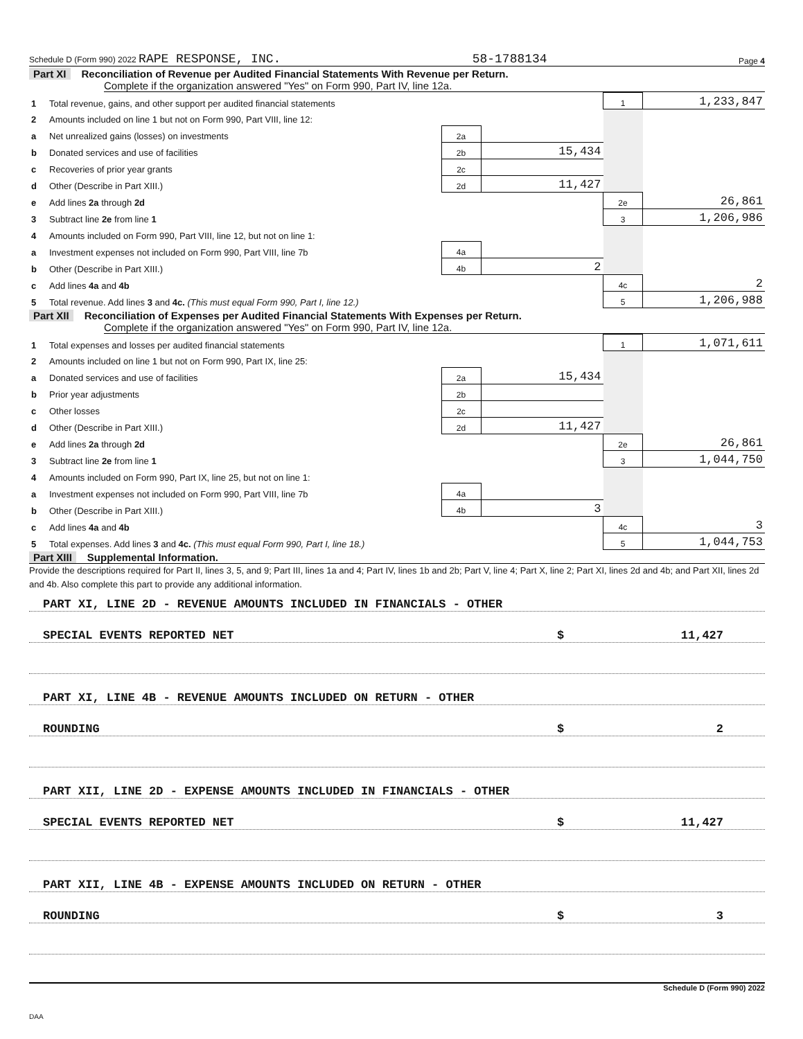Schedule D (Form 990) 2022 RAPE RESPONSE, INC. 58-1788134 Page 4
Part XI Reconciliation of Revenue per Audited Financial Statements With Revenue per Return.
Complete if the organization answered "Yes" on Form 990, Part IV, line 12a.
| 1 | Total revenue, gains, and other support per audited financial statements | | | 1 | 1,233,847 |
| 2 | Amounts included on line 1 but not on Form 990, Part VIII, line 12: | | | | |
| a | Net unrealized gains (losses) on investments | 2a | | | |
| b | Donated services and use of facilities | 2b | 15,434 | | |
| c | Recoveries of prior year grants | 2c | | | |
| d | Other (Describe in Part XIII.) | 2d | 11,427 | | |
| e | Add lines 2a through 2d | | | 2e | 26,861 |
| 3 | Subtract line 2e from line 1 | | | 3 | 1,206,986 |
| 4 | Amounts included on Form 990, Part VIII, line 12, but not on line 1: | | | | |
| a | Investment expenses not included on Form 990, Part VIII, line 7b | 4a | | | |
| b | Other (Describe in Part XIII.) | 4b | 2 | | |
| c | Add lines 4a and 4b | | | 4c | 2 |
| 5 | Total revenue. Add lines 3 and 4c. (This must equal Form 990, Part I, line 12.) | | | 5 | 1,206,988 |
Part XII Reconciliation of Expenses per Audited Financial Statements With Expenses per Return.
Complete if the organization answered "Yes" on Form 990, Part IV, line 12a.
| 1 | Total expenses and losses per audited financial statements | | | 1 | 1,071,611 |
| 2 | Amounts included on line 1 but not on Form 990, Part IX, line 25: | | | | |
| a | Donated services and use of facilities | 2a | 15,434 | | |
| b | Prior year adjustments | 2b | | | |
| c | Other losses | 2c | | | |
| d | Other (Describe in Part XIII.) | 2d | 11,427 | | |
| e | Add lines 2a through 2d | | | 2e | 26,861 |
| 3 | Subtract line 2e from line 1 | | | 3 | 1,044,750 |
| 4 | Amounts included on Form 990, Part IX, line 25, but not on line 1: | | | | |
| a | Investment expenses not included on Form 990, Part VIII, line 7b | 4a | | | |
| b | Other (Describe in Part XIII.) | 4b | 3 | | |
| c | Add lines 4a and 4b | | | 4c | 3 |
| 5 | Total expenses. Add lines 3 and 4c. (This must equal Form 990, Part I, line 18.) | | | 5 | 1,044,753 |
Part XIII Supplemental Information.
Provide the descriptions required for Part II, lines 3, 5, and 9; Part III, lines 1a and 4; Part IV, lines 1b and 2b; Part V, line 4; Part X, line 2; Part XI, lines 2d and 4b; and Part XII, lines 2d and 4b. Also complete this part to provide any additional information.
PART XI, LINE 2D - REVENUE AMOUNTS INCLUDED IN FINANCIALS - OTHER
SPECIAL EVENTS REPORTED NET $ 11,427
PART XI, LINE 4B - REVENUE AMOUNTS INCLUDED ON RETURN - OTHER
ROUNDING $ 2
PART XII, LINE 2D - EXPENSE AMOUNTS INCLUDED IN FINANCIALS - OTHER
SPECIAL EVENTS REPORTED NET $ 11,427
PART XII, LINE 4B - EXPENSE AMOUNTS INCLUDED ON RETURN - OTHER
ROUNDING $ 3
Schedule D (Form 990) 2022
DAA